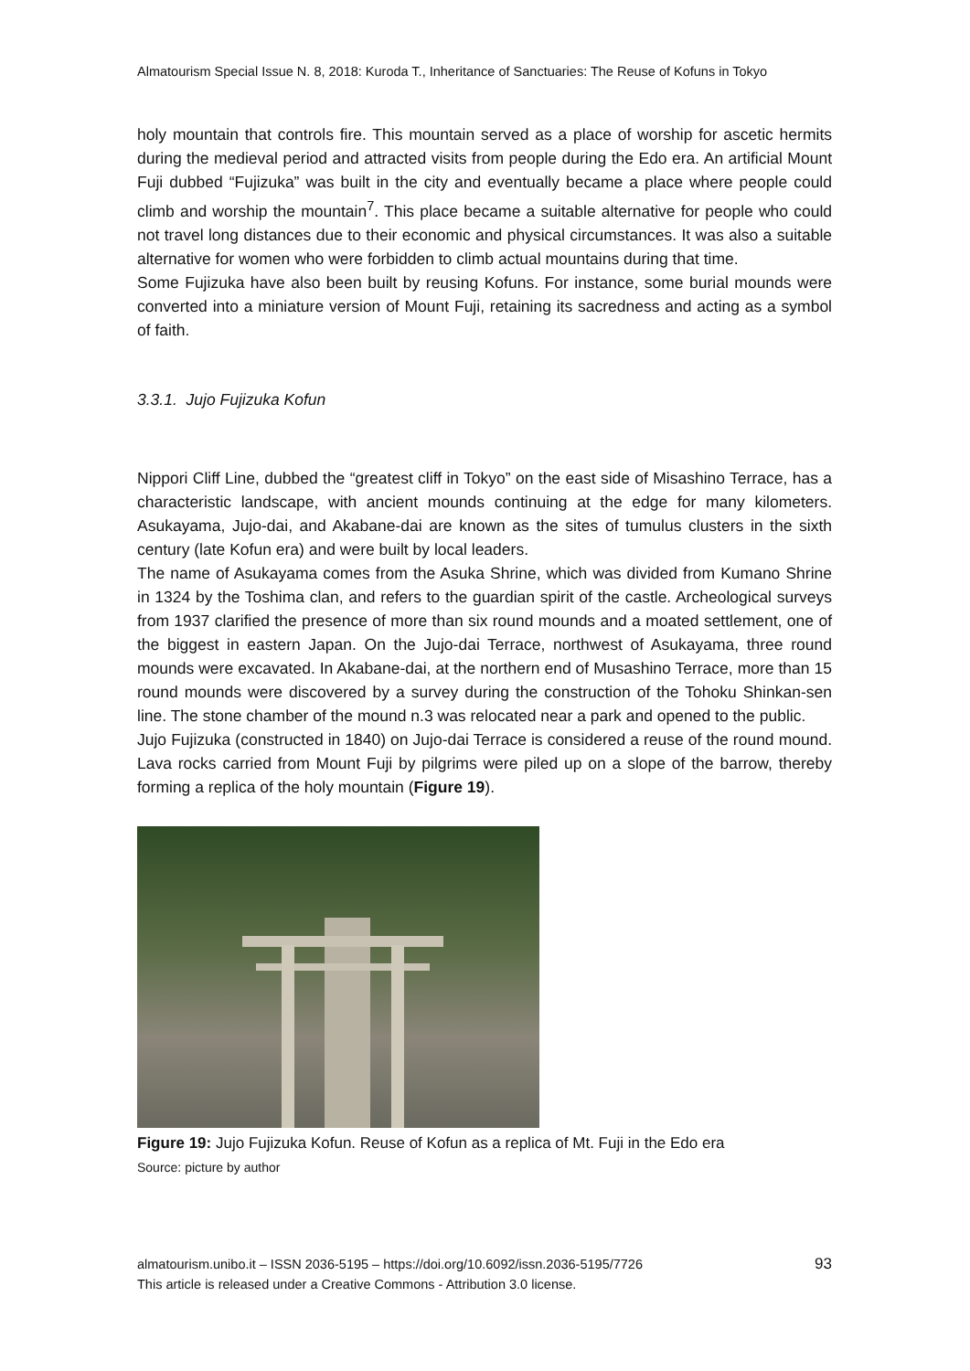Almatourism Special Issue N. 8, 2018: Kuroda T., Inheritance of Sanctuaries: The Reuse of Kofuns in Tokyo
holy mountain that controls fire. This mountain served as a place of worship for ascetic hermits during the medieval period and attracted visits from people during the Edo era. An artificial Mount Fuji dubbed “Fujizuka” was built in the city and eventually became a place where people could climb and worship the mountain<sup>7</sup>. This place became a suitable alternative for people who could not travel long distances due to their economic and physical circumstances. It was also a suitable alternative for women who were forbidden to climb actual mountains during that time.
Some Fujizuka have also been built by reusing Kofuns. For instance, some burial mounds were converted into a miniature version of Mount Fuji, retaining its sacredness and acting as a symbol of faith.
3.3.1. Jujo Fujizuka Kofun
Nippori Cliff Line, dubbed the “greatest cliff in Tokyo” on the east side of Misashino Terrace, has a characteristic landscape, with ancient mounds continuing at the edge for many kilometers. Asukayama, Jujo-dai, and Akabane-dai are known as the sites of tumulus clusters in the sixth century (late Kofun era) and were built by local leaders.
The name of Asukayama comes from the Asuka Shrine, which was divided from Kumano Shrine in 1324 by the Toshima clan, and refers to the guardian spirit of the castle. Archeological surveys from 1937 clarified the presence of more than six round mounds and a moated settlement, one of the biggest in eastern Japan. On the Jujo-dai Terrace, northwest of Asukayama, three round mounds were excavated. In Akabane-dai, at the northern end of Musashino Terrace, more than 15 round mounds were discovered by a survey during the construction of the Tohoku Shinkan-sen line. The stone chamber of the mound n.3 was relocated near a park and opened to the public.
Jujo Fujizuka (constructed in 1840) on Jujo-dai Terrace is considered a reuse of the round mound. Lava rocks carried from Mount Fuji by pilgrims were piled up on a slope of the barrow, thereby forming a replica of the holy mountain (Figure 19).
Figure 19: Jujo Fujizuka Kofun. Reuse of Kofun as a replica of Mt. Fuji in the Edo era
Source: picture by author
almatourism.unibo.it – ISSN 2036-5195 – https://doi.org/10.6092/issn.2036-5195/7726
This article is released under a Creative Commons - Attribution 3.0 license.
93